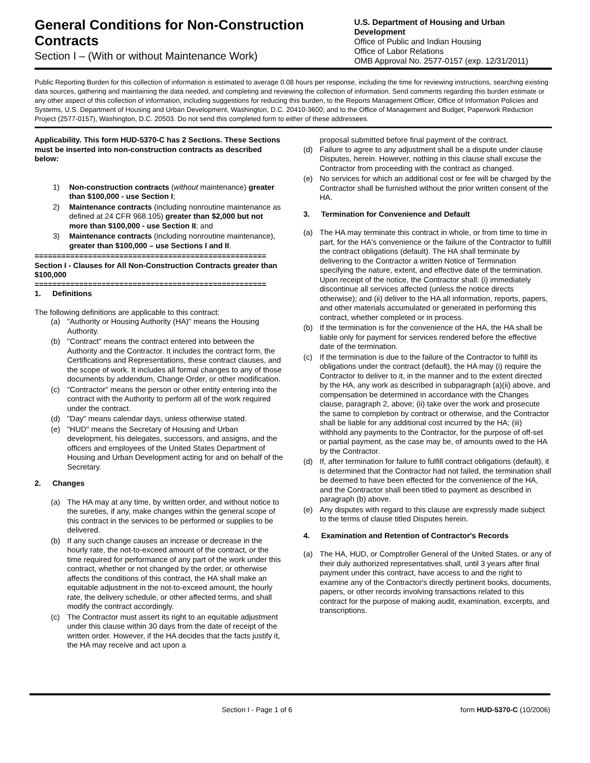General Conditions for Non-Construction Contracts
Section I – (With or without Maintenance Work)
U.S. Department of Housing and Urban Development
Office of Public and Indian Housing
Office of Labor Relations
OMB Approval No. 2577-0157 (exp. 12/31/2011)
Public Reporting Burden for this collection of information is estimated to average 0.08 hours per response, including the time for reviewing instructions, searching existing data sources, gathering and maintaining the data needed, and completing and reviewing the collection of information. Send comments regarding this burden estimate or any other aspect of this collection of information, including suggestions for reducing this burden, to the Reports Management Officer, Office of Information Policies and Systems, U.S. Department of Housing and Urban Development, Washington, D.C. 20410-3600; and to the Office of Management and Budget, Paperwork Reduction Project (2577-0157), Washington, D.C. 20503. Do not send this completed form to either of these addressees.
Applicability. This form HUD-5370-C has 2 Sections. These Sections must be inserted into non-construction contracts as described below:
1) Non-construction contracts (without maintenance) greater than $100,000 - use Section I;
2) Maintenance contracts (including nonroutine maintenance as defined at 24 CFR 968.105) greater than $2,000 but not more than $100,000 - use Section II; and
3) Maintenance contracts (including nonroutine maintenance), greater than $100,000 – use Sections I and II.
====================================================
Section I - Clauses for All Non-Construction Contracts greater than $100,000
====================================================
1. Definitions
The following definitions are applicable to this contract:
(a) "Authority or Housing Authority (HA)" means the Housing Authority.
(b) "Contract" means the contract entered into between the Authority and the Contractor. It includes the contract form, the Certifications and Representations, these contract clauses, and the scope of work. It includes all formal changes to any of those documents by addendum, Change Order, or other modification.
(c) "Contractor" means the person or other entity entering into the contract with the Authority to perform all of the work required under the contract.
(d) "Day" means calendar days, unless otherwise stated.
(e) "HUD" means the Secretary of Housing and Urban development, his delegates, successors, and assigns, and the officers and employees of the United States Department of Housing and Urban Development acting for and on behalf of the Secretary.
2. Changes
(a) The HA may at any time, by written order, and without notice to the sureties, if any, make changes within the general scope of this contract in the services to be performed or supplies to be delivered.
(b) If any such change causes an increase or decrease in the hourly rate, the not-to-exceed amount of the contract, or the time required for performance of any part of the work under this contract, whether or not changed by the order, or otherwise affects the conditions of this contract, the HA shall make an equitable adjustment in the not-to-exceed amount, the hourly rate, the delivery schedule, or other affected terms, and shall modify the contract accordingly.
(c) The Contractor must assert its right to an equitable adjustment under this clause within 30 days from the date of receipt of the written order. However, if the HA decides that the facts justify it, the HA may receive and act upon a
proposal submitted before final payment of the contract.
(d) Failure to agree to any adjustment shall be a dispute under clause Disputes, herein. However, nothing in this clause shall excuse the Contractor from proceeding with the contract as changed.
(e) No services for which an additional cost or fee will be charged by the Contractor shall be furnished without the prior written consent of the HA.
3. Termination for Convenience and Default
(a) The HA may terminate this contract in whole, or from time to time in part, for the HA's convenience or the failure of the Contractor to fulfill the contract obligations (default). The HA shall terminate by delivering to the Contractor a written Notice of Termination specifying the nature, extent, and effective date of the termination. Upon receipt of the notice, the Contractor shall: (i) immediately discontinue all services affected (unless the notice directs otherwise); and (ii) deliver to the HA all information, reports, papers, and other materials accumulated or generated in performing this contract, whether completed or in process.
(b) If the termination is for the convenience of the HA, the HA shall be liable only for payment for services rendered before the effective date of the termination.
(c) If the termination is due to the failure of the Contractor to fulfill its obligations under the contract (default), the HA may (i) require the Contractor to deliver to it, in the manner and to the extent directed by the HA, any work as described in subparagraph (a)(ii) above, and compensation be determined in accordance with the Changes clause, paragraph 2, above; (ii) take over the work and prosecute the same to completion by contract or otherwise, and the Contractor shall be liable for any additional cost incurred by the HA; (iii) withhold any payments to the Contractor, for the purpose of off-set or partial payment, as the case may be, of amounts owed to the HA by the Contractor.
(d) If, after termination for failure to fulfill contract obligations (default), it is determined that the Contractor had not failed, the termination shall be deemed to have been effected for the convenience of the HA, and the Contractor shall been titled to payment as described in paragraph (b) above.
(e) Any disputes with regard to this clause are expressly made subject to the terms of clause titled Disputes herein.
4. Examination and Retention of Contractor's Records
(a) The HA, HUD, or Comptroller General of the United States, or any of their duly authorized representatives shall, until 3 years after final payment under this contract, have access to and the right to examine any of the Contractor's directly pertinent books, documents, papers, or other records involving transactions related to this contract for the purpose of making audit, examination, excerpts, and transcriptions.
Section I - Page 1 of 6 form HUD-5370-C (10/2006)